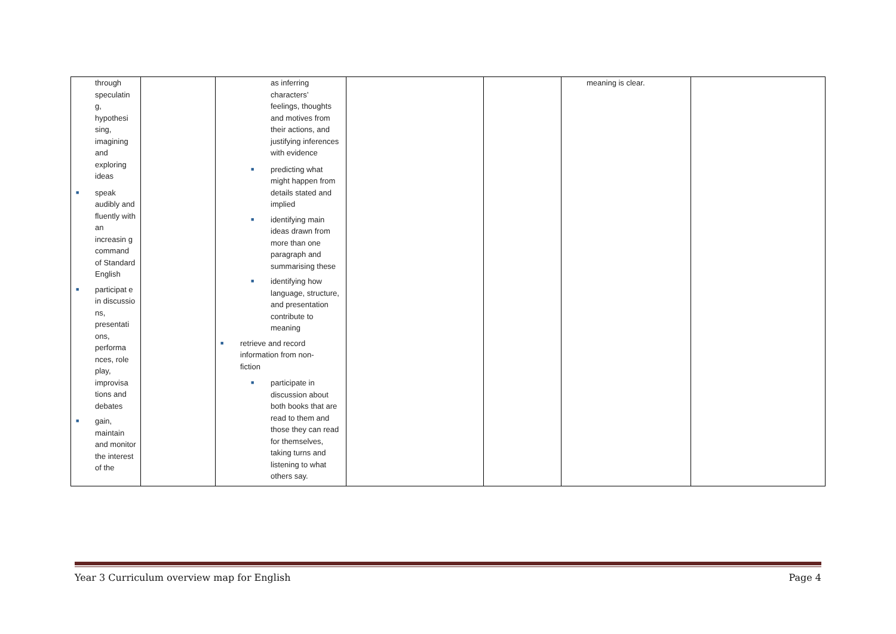| through speculatin g, hypothesi sing, imagining and exploring ideas ■ speak audibly and fluently with an increasin g command of Standard English ■ participat e in discussio ns, presentati ons, performa nces, role play, improvisa tions and debates ■ gain, maintain and monitor the interest of the | | as inferring characters’ feelings, thoughts and motives from their actions, and justifying inferences with evidence ■ predicting what might happen from details stated and implied ■ identifying main ideas drawn from more than one paragraph and summarising these ■ identifying how language, structure, and presentation contribute to meaning ■ retrieve and record information from non-fiction ■ participate in discussion about both books that are read to them and those they can read for themselves, taking turns and listening to what others say. | | | meaning is clear. | |
Year 3 Curriculum overview map for English Page 4